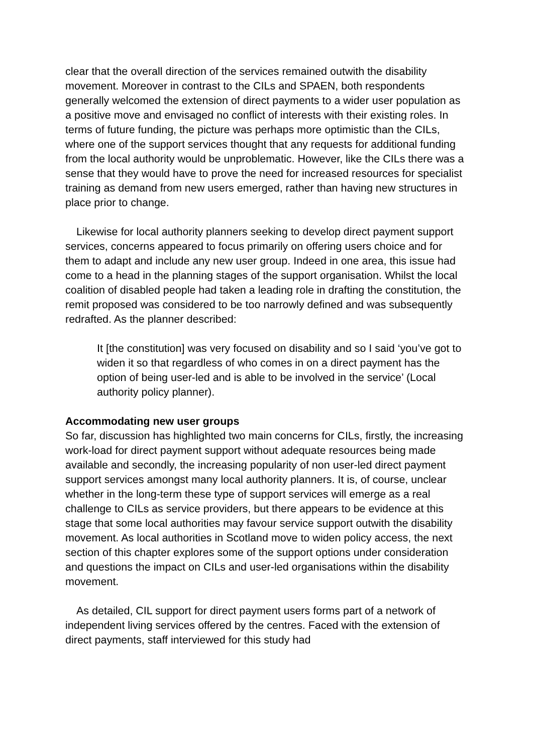clear that the overall direction of the services remained outwith the disability movement. Moreover in contrast to the CILs and SPAEN, both respondents generally welcomed the extension of direct payments to a wider user population as a positive move and envisaged no conflict of interests with their existing roles. In terms of future funding, the picture was perhaps more optimistic than the CILs, where one of the support services thought that any requests for additional funding from the local authority would be unproblematic. However, like the CILs there was a sense that they would have to prove the need for increased resources for specialist training as demand from new users emerged, rather than having new structures in place prior to change.
Likewise for local authority planners seeking to develop direct payment support services, concerns appeared to focus primarily on offering users choice and for them to adapt and include any new user group. Indeed in one area, this issue had come to a head in the planning stages of the support organisation. Whilst the local coalition of disabled people had taken a leading role in drafting the constitution, the remit proposed was considered to be too narrowly defined and was subsequently redrafted. As the planner described:
It [the constitution] was very focused on disability and so I said ‘you’ve got to widen it so that regardless of who comes in on a direct payment has the option of being user-led and is able to be involved in the service’ (Local authority policy planner).
Accommodating new user groups
So far, discussion has highlighted two main concerns for CILs, firstly, the increasing work-load for direct payment support without adequate resources being made available and secondly, the increasing popularity of non user-led direct payment support services amongst many local authority planners. It is, of course, unclear whether in the long-term these type of support services will emerge as a real challenge to CILs as service providers, but there appears to be evidence at this stage that some local authorities may favour service support outwith the disability movement. As local authorities in Scotland move to widen policy access, the next section of this chapter explores some of the support options under consideration and questions the impact on CILs and user-led organisations within the disability movement.
As detailed, CIL support for direct payment users forms part of a network of independent living services offered by the centres. Faced with the extension of direct payments, staff interviewed for this study had